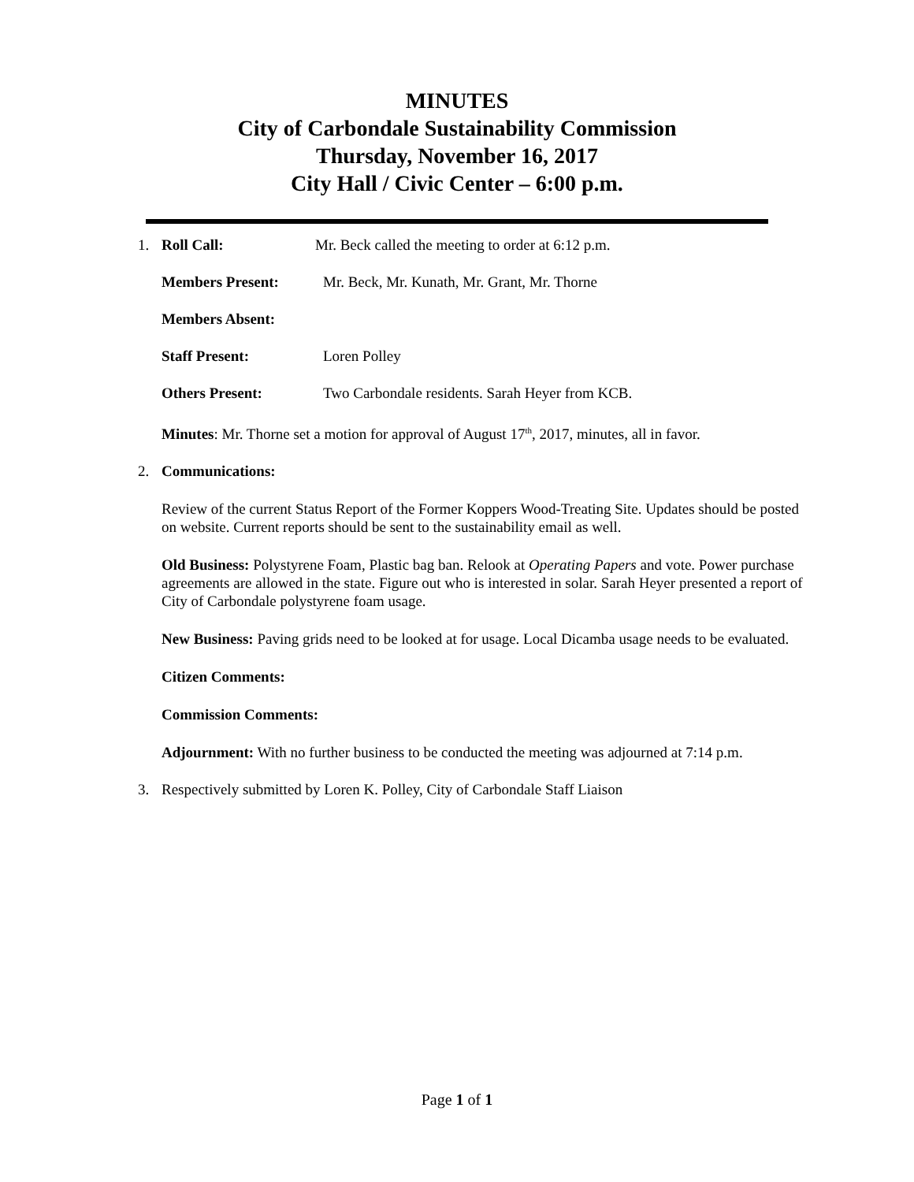MINUTES
City of Carbondale Sustainability Commission
Thursday, November 16, 2017
City Hall / Civic Center – 6:00 p.m.
1. Roll Call: Mr. Beck called the meeting to order at 6:12 p.m.
Members Present: Mr. Beck, Mr. Kunath, Mr. Grant, Mr. Thorne
Members Absent:
Staff Present: Loren Polley
Others Present: Two Carbondale residents. Sarah Heyer from KCB.
Minutes: Mr. Thorne set a motion for approval of August 17<sup>th</sup>, 2017, minutes, all in favor.
2. Communications:
Review of the current Status Report of the Former Koppers Wood-Treating Site. Updates should be posted on website. Current reports should be sent to the sustainability email as well.
Old Business: Polystyrene Foam, Plastic bag ban. Relook at Operating Papers and vote. Power purchase agreements are allowed in the state. Figure out who is interested in solar. Sarah Heyer presented a report of City of Carbondale polystyrene foam usage.
New Business: Paving grids need to be looked at for usage. Local Dicamba usage needs to be evaluated.
Citizen Comments:
Commission Comments:
Adjournment: With no further business to be conducted the meeting was adjourned at 7:14 p.m.
3. Respectively submitted by Loren K. Polley, City of Carbondale Staff Liaison
Page 1 of 1